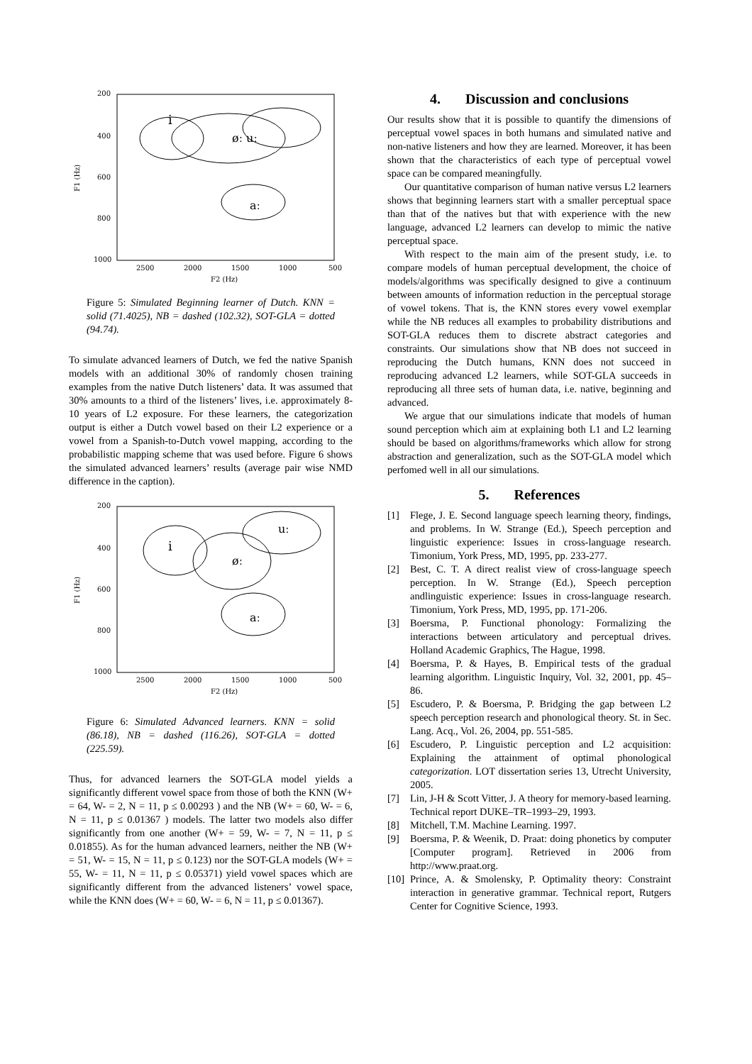200
400
600
800
1000
F1 (Hz)
2500
2000
1500
1000
500
F2 (Hz)
i
øː uː
aː
Figure 5: Simulated Beginning learner of Dutch. KNN = solid (71.4025), NB = dashed (102.32), SOT-GLA = dotted (94.74).
To simulate advanced learners of Dutch, we fed the native Spanish models with an additional 30% of randomly chosen training examples from the native Dutch listeners’ data. It was assumed that 30% amounts to a third of the listeners’ lives, i.e. approximately 8-10 years of L2 exposure. For these learners, the categorization output is either a Dutch vowel based on their L2 experience or a vowel from a Spanish-to-Dutch vowel mapping, according to the probabilistic mapping scheme that was used before. Figure 6 shows the simulated advanced learners’ results (average pair wise NMD difference in the caption).
200
400
600
800
1000
F1 (Hz)
2500
2000
1500
1000
500
F2 (Hz)
i
øː
uː
aː
Figure 6: Simulated Advanced learners. KNN = solid (86.18), NB = dashed (116.26), SOT-GLA = dotted (225.59).
Thus, for advanced learners the SOT-GLA model yields a significantly different vowel space from those of both the KNN (W+ = 64, W- = 2, N = 11, p ≤ 0.00293 ) and the NB (W+ = 60, W- = 6, N = 11, p ≤ 0.01367 ) models. The latter two models also differ significantly from one another (W+ = 59, W- = 7, N = 11, p ≤ 0.01855). As for the human advanced learners, neither the NB (W+ = 51, W- = 15, N = 11, p ≤ 0.123) nor the SOT-GLA models (W+ = 55, W- = 11, N = 11, p ≤ 0.05371) yield vowel spaces which are significantly different from the advanced listeners’ vowel space, while the KNN does (W+ = 60, W- = 6, N = 11, p ≤ 0.01367).
4. Discussion and conclusions
Our results show that it is possible to quantify the dimensions of perceptual vowel spaces in both humans and simulated native and non-native listeners and how they are learned. Moreover, it has been shown that the characteristics of each type of perceptual vowel space can be compared meaningfully.
Our quantitative comparison of human native versus L2 learners shows that beginning learners start with a smaller perceptual space than that of the natives but that with experience with the new language, advanced L2 learners can develop to mimic the native perceptual space.
With respect to the main aim of the present study, i.e. to compare models of human perceptual development, the choice of models/algorithms was specifically designed to give a continuum between amounts of information reduction in the perceptual storage of vowel tokens. That is, the KNN stores every vowel exemplar while the NB reduces all examples to probability distributions and SOT-GLA reduces them to discrete abstract categories and constraints. Our simulations show that NB does not succeed in reproducing the Dutch humans, KNN does not succeed in reproducing advanced L2 learners, while SOT-GLA succeeds in reproducing all three sets of human data, i.e. native, beginning and advanced.
We argue that our simulations indicate that models of human sound perception which aim at explaining both L1 and L2 learning should be based on algorithms/frameworks which allow for strong abstraction and generalization, such as the SOT-GLA model which perfomed well in all our simulations.
5. References
[1] Flege, J. E. Second language speech learning theory, findings, and problems. In W. Strange (Ed.), Speech perception and linguistic experience: Issues in cross-language research. Timonium, York Press, MD, 1995, pp. 233-277.
[2] Best, C. T. A direct realist view of cross-language speech perception. In W. Strange (Ed.), Speech perception andlinguistic experience: Issues in cross-language research. Timonium, York Press, MD, 1995, pp. 171-206.
[3] Boersma, P. Functional phonology: Formalizing the interactions between articulatory and perceptual drives. Holland Academic Graphics, The Hague, 1998.
[4] Boersma, P. & Hayes, B. Empirical tests of the gradual learning algorithm. Linguistic Inquiry, Vol. 32, 2001, pp. 45–86.
[5] Escudero, P. & Boersma, P. Bridging the gap between L2 speech perception research and phonological theory. St. in Sec. Lang. Acq., Vol. 26, 2004, pp. 551-585.
[6] Escudero, P. Linguistic perception and L2 acquisition: Explaining the attainment of optimal phonological categorization. LOT dissertation series 13, Utrecht University, 2005.
[7] Lin, J-H & Scott Vitter, J. A theory for memory-based learning. Technical report DUKE–TR–1993–29, 1993.
[8] Mitchell, T.M. Machine Learning. 1997.
[9] Boersma, P. & Weenik, D. Praat: doing phonetics by computer [Computer program]. Retrieved in 2006 from http://www.praat.org.
[10] Prince, A. & Smolensky, P. Optimality theory: Constraint interaction in generative grammar. Technical report, Rutgers Center for Cognitive Science, 1993.